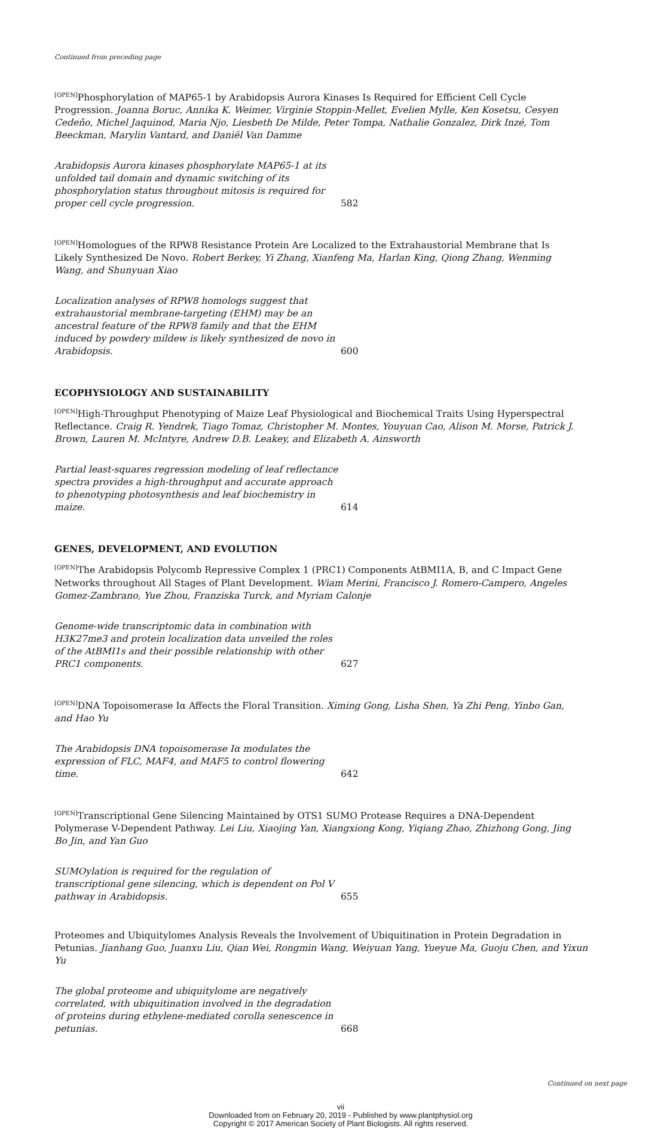Continued from preceding page
<sup>[OPEN]</sup>Phosphorylation of MAP65-1 by Arabidopsis Aurora Kinases Is Required for Efficient Cell Cycle Progression. Joanna Boruc, Annika K. Weimer, Virginie Stoppin-Mellet, Evelien Mylle, Ken Kosetsu, Cesyen Cedeño, Michel Jaquinod, Maria Njo, Liesbeth De Milde, Peter Tompa, Nathalie Gonzalez, Dirk Inzé, Tom Beeckman, Marylin Vantard, and Daniël Van Damme
Arabidopsis Aurora kinases phosphorylate MAP65-1 at its unfolded tail domain and dynamic switching of its phosphorylation status throughout mitosis is required for proper cell cycle progression. 582
<sup>[OPEN]</sup>Homologues of the RPW8 Resistance Protein Are Localized to the Extrahaustorial Membrane that Is Likely Synthesized De Novo. Robert Berkey, Yi Zhang, Xianfeng Ma, Harlan King, Qiong Zhang, Wenming Wang, and Shunyuan Xiao
Localization analyses of RPW8 homologs suggest that extrahaustorial membrane-targeting (EHM) may be an ancestral feature of the RPW8 family and that the EHM induced by powdery mildew is likely synthesized de novo in Arabidopsis. 600
ECOPHYSIOLOGY AND SUSTAINABILITY
<sup>[OPEN]</sup>High-Throughput Phenotyping of Maize Leaf Physiological and Biochemical Traits Using Hyperspectral Reflectance. Craig R. Yendrek, Tiago Tomaz, Christopher M. Montes, Youyuan Cao, Alison M. Morse, Patrick J. Brown, Lauren M. McIntyre, Andrew D.B. Leakey, and Elizabeth A. Ainsworth
Partial least-squares regression modeling of leaf reflectance spectra provides a high-throughput and accurate approach to phenotyping photosynthesis and leaf biochemistry in maize. 614
GENES, DEVELOPMENT, AND EVOLUTION
<sup>[OPEN]</sup>The Arabidopsis Polycomb Repressive Complex 1 (PRC1) Components AtBMI1A, B, and C Impact Gene Networks throughout All Stages of Plant Development. Wiam Merini, Francisco J. Romero-Campero, Angeles Gomez-Zambrano, Yue Zhou, Franziska Turck, and Myriam Calonje
Genome-wide transcriptomic data in combination with H3K27me3 and protein localization data unveiled the roles of the AtBMI1s and their possible relationship with other PRC1 components. 627
<sup>[OPEN]</sup>DNA Topoisomerase Iα Affects the Floral Transition. Ximing Gong, Lisha Shen, Ya Zhi Peng, Yinbo Gan, and Hao Yu
The Arabidopsis DNA topoisomerase Iα modulates the expression of FLC, MAF4, and MAF5 to control flowering time. 642
<sup>[OPEN]</sup>Transcriptional Gene Silencing Maintained by OTS1 SUMO Protease Requires a DNA-Dependent Polymerase V-Dependent Pathway. Lei Liu, Xiaojing Yan, Xiangxiong Kong, Yiqiang Zhao, Zhizhong Gong, Jing Bo Jin, and Yan Guo
SUMOylation is required for the regulation of transcriptional gene silencing, which is dependent on Pol V pathway in Arabidopsis. 655
Proteomes and Ubiquitylomes Analysis Reveals the Involvement of Ubiquitination in Protein Degradation in Petunias. Jianhang Guo, Juanxu Liu, Qian Wei, Rongmin Wang, Weiyuan Yang, Yueyue Ma, Guoju Chen, and Yixun Yu
The global proteome and ubiquitylome are negatively correlated, with ubiquitination involved in the degradation of proteins during ethylene-mediated corolla senescence in petunias. 668
Continued on next page
vii
Downloaded from on February 20, 2019 - Published by www.plantphysiol.org
Copyright © 2017 American Society of Plant Biologists. All rights reserved.